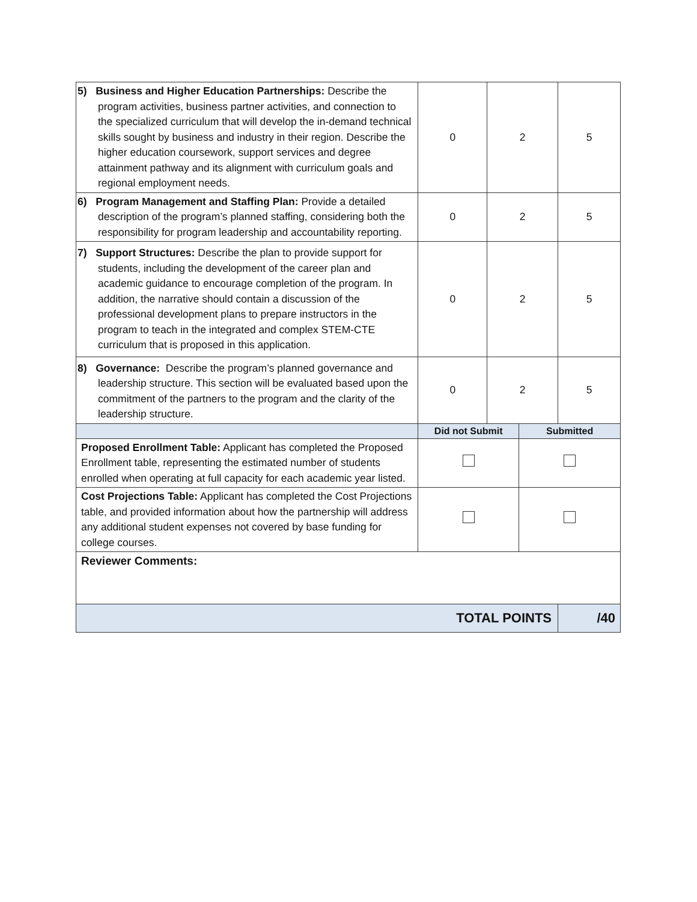| 5) Business and Higher Education Partnerships: Describe the program activities, business partner activities, and connection to the specialized curriculum that will develop the in-demand technical skills sought by business and industry in their region. Describe the higher education coursework, support services and degree attainment pathway and its alignment with curriculum goals and regional employment needs. | 0 | 2 | | 5 |
| 6) Program Management and Staffing Plan: Provide a detailed description of the program’s planned staffing, considering both the responsibility for program leadership and accountability reporting. | 0 | 2 | | 5 |
| 7) Support Structures: Describe the plan to provide support for students, including the development of the career plan and academic guidance to encourage completion of the program. In addition, the narrative should contain a discussion of the professional development plans to prepare instructors in the program to teach in the integrated and complex STEM-CTE curriculum that is proposed in this application. | 0 | 2 | | 5 |
| 8) Governance: Describe the program’s planned governance and leadership structure. This section will be evaluated based upon the commitment of the partners to the program and the clarity of the leadership structure. | 0 | 2 | | 5 |
| | Did not Submit | | Submitted | |
| Proposed Enrollment Table: Applicant has completed the Proposed Enrollment table, representing the estimated number of students enrolled when operating at full capacity for each academic year listed. | | | | |
| Cost Projections Table: Applicant has completed the Cost Projections table, and provided information about how the partnership will address any additional student expenses not covered by base funding for college courses. | | | | |
| Reviewer Comments: | | | | |
| TOTAL POINTS | | | | /40 |